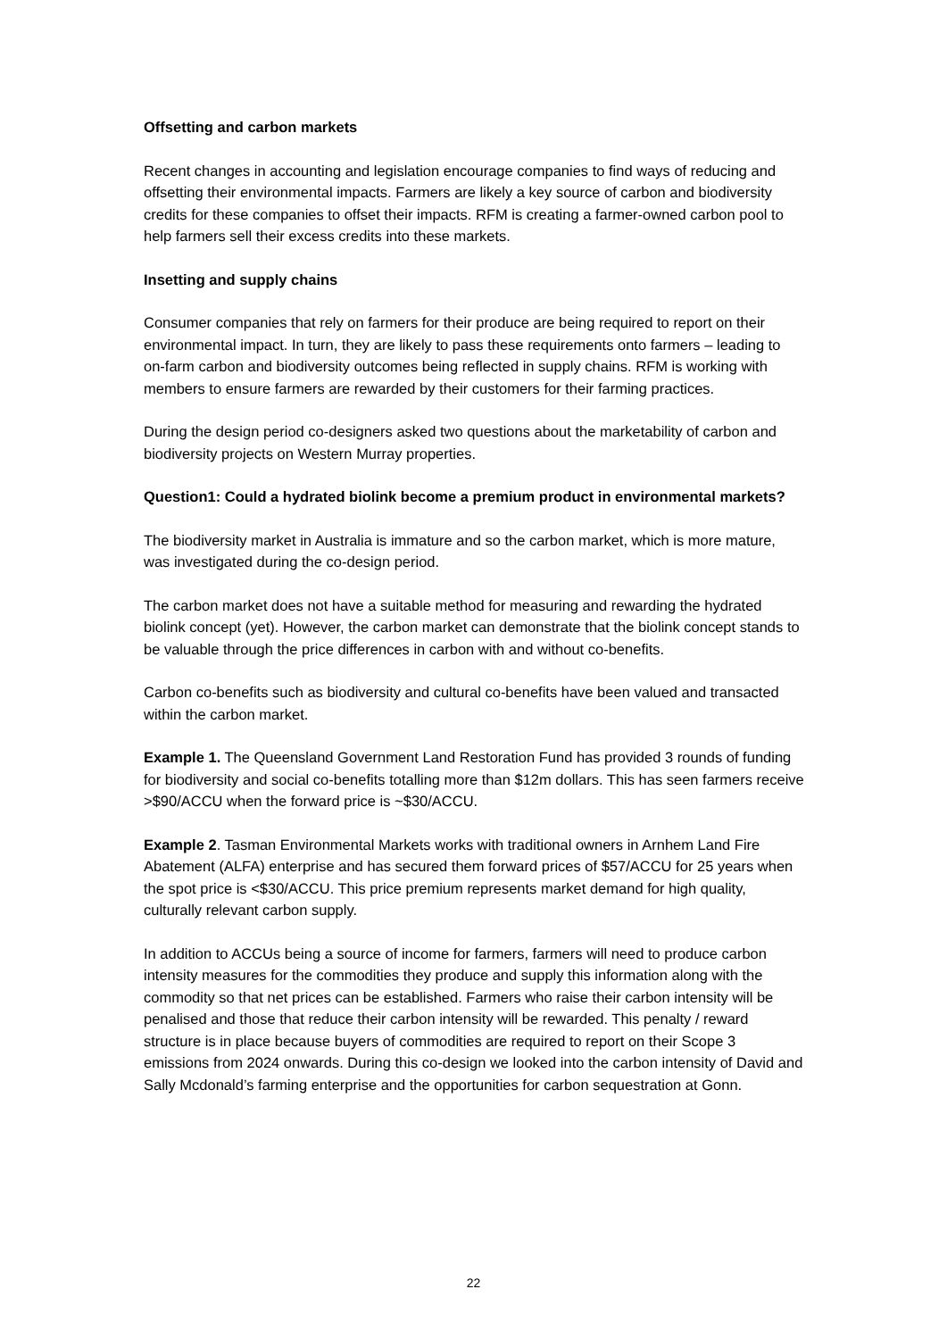Offsetting and carbon markets
Recent changes in accounting and legislation encourage companies to find ways of reducing and offsetting their environmental impacts. Farmers are likely a key source of carbon and biodiversity credits for these companies to offset their impacts. RFM is creating a farmer-owned carbon pool to help farmers sell their excess credits into these markets.
Insetting and supply chains
Consumer companies that rely on farmers for their produce are being required to report on their environmental impact. In turn, they are likely to pass these requirements onto farmers – leading to on-farm carbon and biodiversity outcomes being reflected in supply chains. RFM is working with members to ensure farmers are rewarded by their customers for their farming practices.
During the design period co-designers asked two questions about the marketability of carbon and biodiversity projects on Western Murray properties.
Question1: Could a hydrated biolink become a premium product in environmental markets?
The biodiversity market in Australia is immature and so the carbon market, which is more mature, was investigated during the co-design period.
The carbon market does not have a suitable method for measuring and rewarding the hydrated biolink concept (yet). However, the carbon market can demonstrate that the biolink concept stands to be valuable through the price differences in carbon with and without co-benefits.
Carbon co-benefits such as biodiversity and cultural co-benefits have been valued and transacted within the carbon market.
Example 1. The Queensland Government Land Restoration Fund has provided 3 rounds of funding for biodiversity and social co-benefits totalling more than $12m dollars. This has seen farmers receive >$90/ACCU when the forward price is ~$30/ACCU.
Example 2. Tasman Environmental Markets works with traditional owners in Arnhem Land Fire Abatement (ALFA) enterprise and has secured them forward prices of $57/ACCU for 25 years when the spot price is <$30/ACCU. This price premium represents market demand for high quality, culturally relevant carbon supply.
In addition to ACCUs being a source of income for farmers, farmers will need to produce carbon intensity measures for the commodities they produce and supply this information along with the commodity so that net prices can be established. Farmers who raise their carbon intensity will be penalised and those that reduce their carbon intensity will be rewarded. This penalty / reward structure is in place because buyers of commodities are required to report on their Scope 3 emissions from 2024 onwards. During this co-design we looked into the carbon intensity of David and Sally Mcdonald’s farming enterprise and the opportunities for carbon sequestration at Gonn.
22